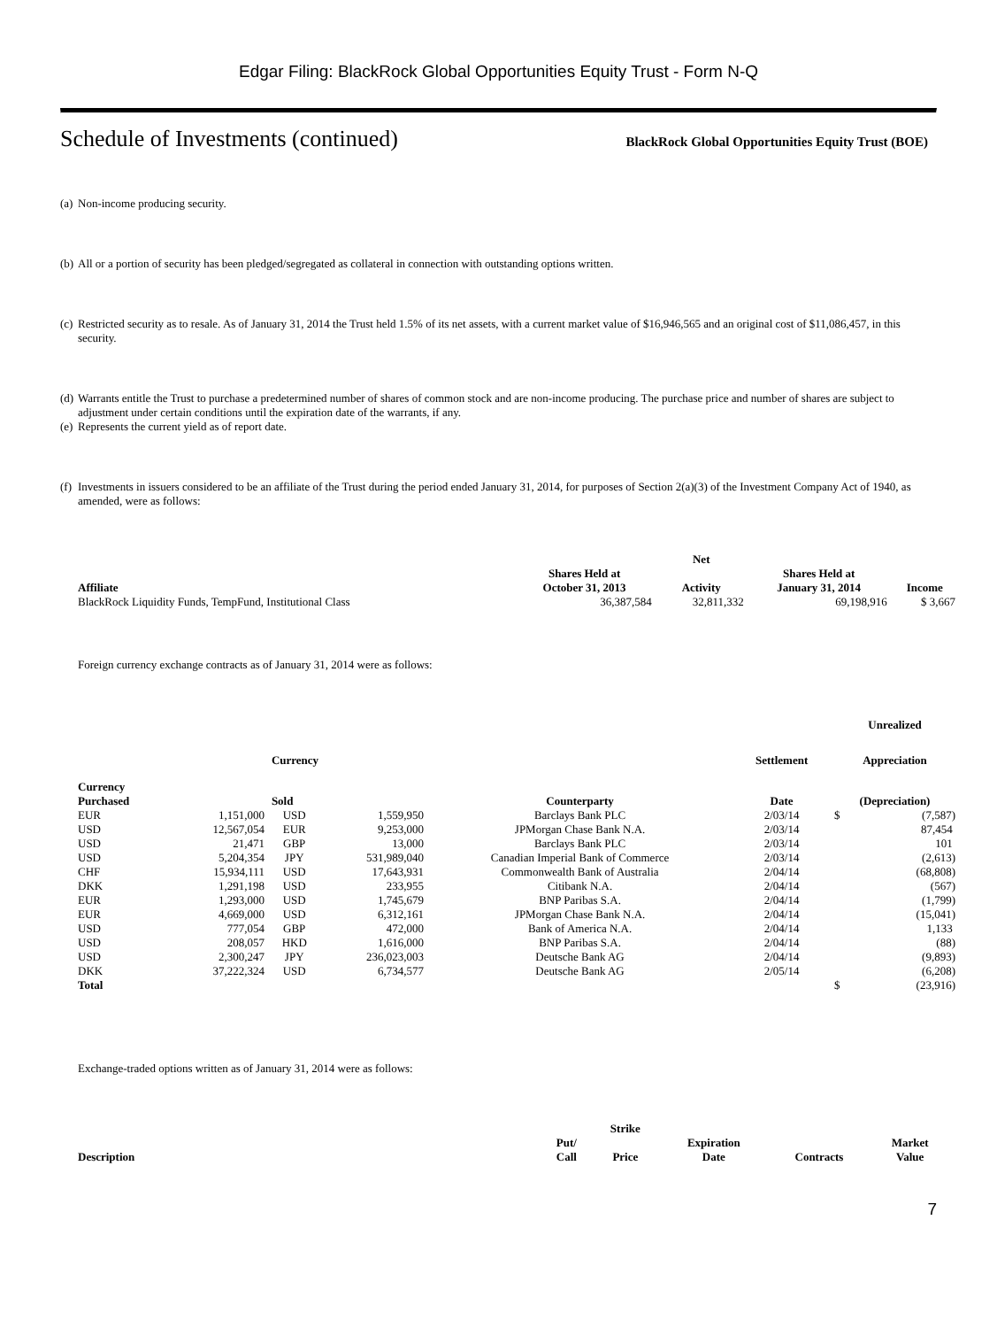Edgar Filing: BlackRock Global Opportunities Equity Trust - Form N-Q
Schedule of Investments (continued)
BlackRock Global Opportunities Equity Trust (BOE)
(a)
Non-income producing security.
(b)
All or a portion of security has been pledged/segregated as collateral in connection with outstanding options written.
(c)
Restricted security as to resale. As of January 31, 2014 the Trust held 1.5% of its net assets, with a current market value of $16,946,565 and an original cost of $11,086,457, in this security.
(d)
Warrants entitle the Trust to purchase a predetermined number of shares of common stock and are non-income producing. The purchase price and number of shares are subject to adjustment under certain conditions until the expiration date of the warrants, if any.
(e)
Represents the current yield as of report date.
(f)
Investments in issuers considered to be an affiliate of the Trust during the period ended January 31, 2014, for purposes of Section 2(a)(3) of the Investment Company Act of 1940, as amended, were as follows:
| | | Net | | |
| --- | --- | --- | --- | --- |
| Affiliate | Shares Held at October 31, 2013 | Activity | Shares Held at January 31, 2014 | Income |
| BlackRock Liquidity Funds, TempFund, Institutional Class | 36,387,584 | 32,811,332 | 69,198,916 | $ 3,667 |
Foreign currency exchange contracts as of January 31, 2014 were as follows:
| | | | | | | Unrealized | |
| --- | --- | --- | --- | --- | --- | --- | --- |
| | | Currency | | | Settlement | Appreciation | |
| Currency Purchased | | Sold | | Counterparty | Date | (Depreciation) | |
| EUR | 1,151,000 | USD | 1,559,950 | Barclays Bank PLC | 2/03/14 | $ | (7,587) |
| USD | 12,567,054 | EUR | 9,253,000 | JPMorgan Chase Bank N.A. | 2/03/14 | | 87,454 |
| USD | 21,471 | GBP | 13,000 | Barclays Bank PLC | 2/03/14 | | 101 |
| USD | 5,204,354 | JPY | 531,989,040 | Canadian Imperial Bank of Commerce | 2/03/14 | | (2,613) |
| CHF | 15,934,111 | USD | 17,643,931 | Commonwealth Bank of Australia | 2/04/14 | | (68,808) |
| DKK | 1,291,198 | USD | 233,955 | Citibank N.A. | 2/04/14 | | (567) |
| EUR | 1,293,000 | USD | 1,745,679 | BNP Paribas S.A. | 2/04/14 | | (1,799) |
| EUR | 4,669,000 | USD | 6,312,161 | JPMorgan Chase Bank N.A. | 2/04/14 | | (15,041) |
| USD | 777,054 | GBP | 472,000 | Bank of America N.A. | 2/04/14 | | 1,133 |
| USD | 208,057 | HKD | 1,616,000 | BNP Paribas S.A. | 2/04/14 | | (88) |
| USD | 2,300,247 | JPY | 236,023,003 | Deutsche Bank AG | 2/04/14 | | (9,893) |
| DKK | 37,222,324 | USD | 6,734,577 | Deutsche Bank AG | 2/05/14 | | (6,208) |
| Total | | | | | | $ | (23,916) |
Exchange-traded options written as of January 31, 2014 were as follows:
| | | Strike | | | |
| --- | --- | --- | --- | --- | --- |
| Description | Put/ Call | Price | Expiration Date | Contracts | Market Value |
7